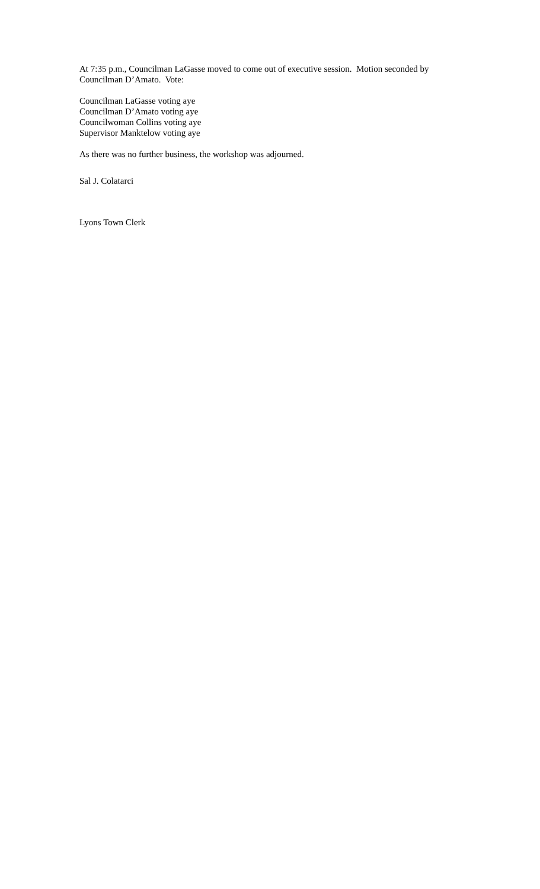At 7:35 p.m., Councilman LaGasse moved to come out of executive session. Motion seconded by Councilman D’Amato. Vote:
Councilman LaGasse voting aye
Councilman D’Amato voting aye
Councilwoman Collins voting aye
Supervisor Manktelow voting aye
As there was no further business, the workshop was adjourned.
Sal J. Colatarci
Lyons Town Clerk